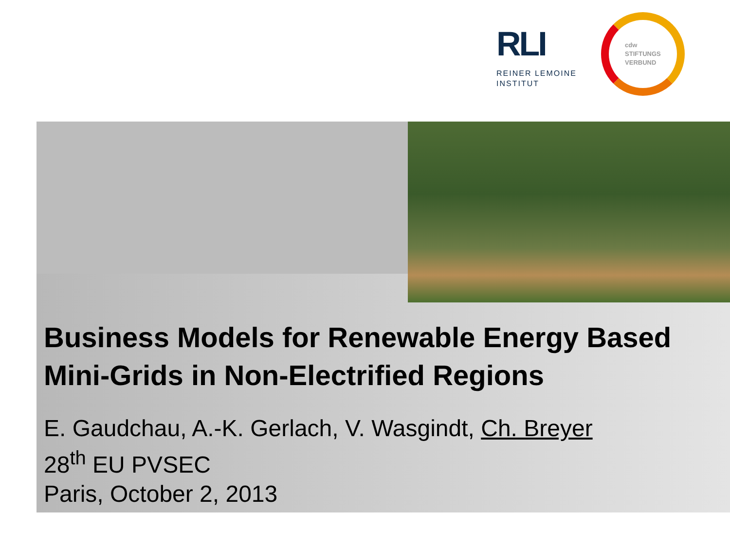RLI
REINER LEMOINE
INSTITUT
cdw
STIFTUNGS
VERBUND
Business Models for Renewable Energy Based Mini-Grids in Non-Electrified Regions
E. Gaudchau, A.-K. Gerlach, V. Wasgindt, Ch. Breyer
28<sup>th</sup> EU PVSEC
Paris, October 2, 2013